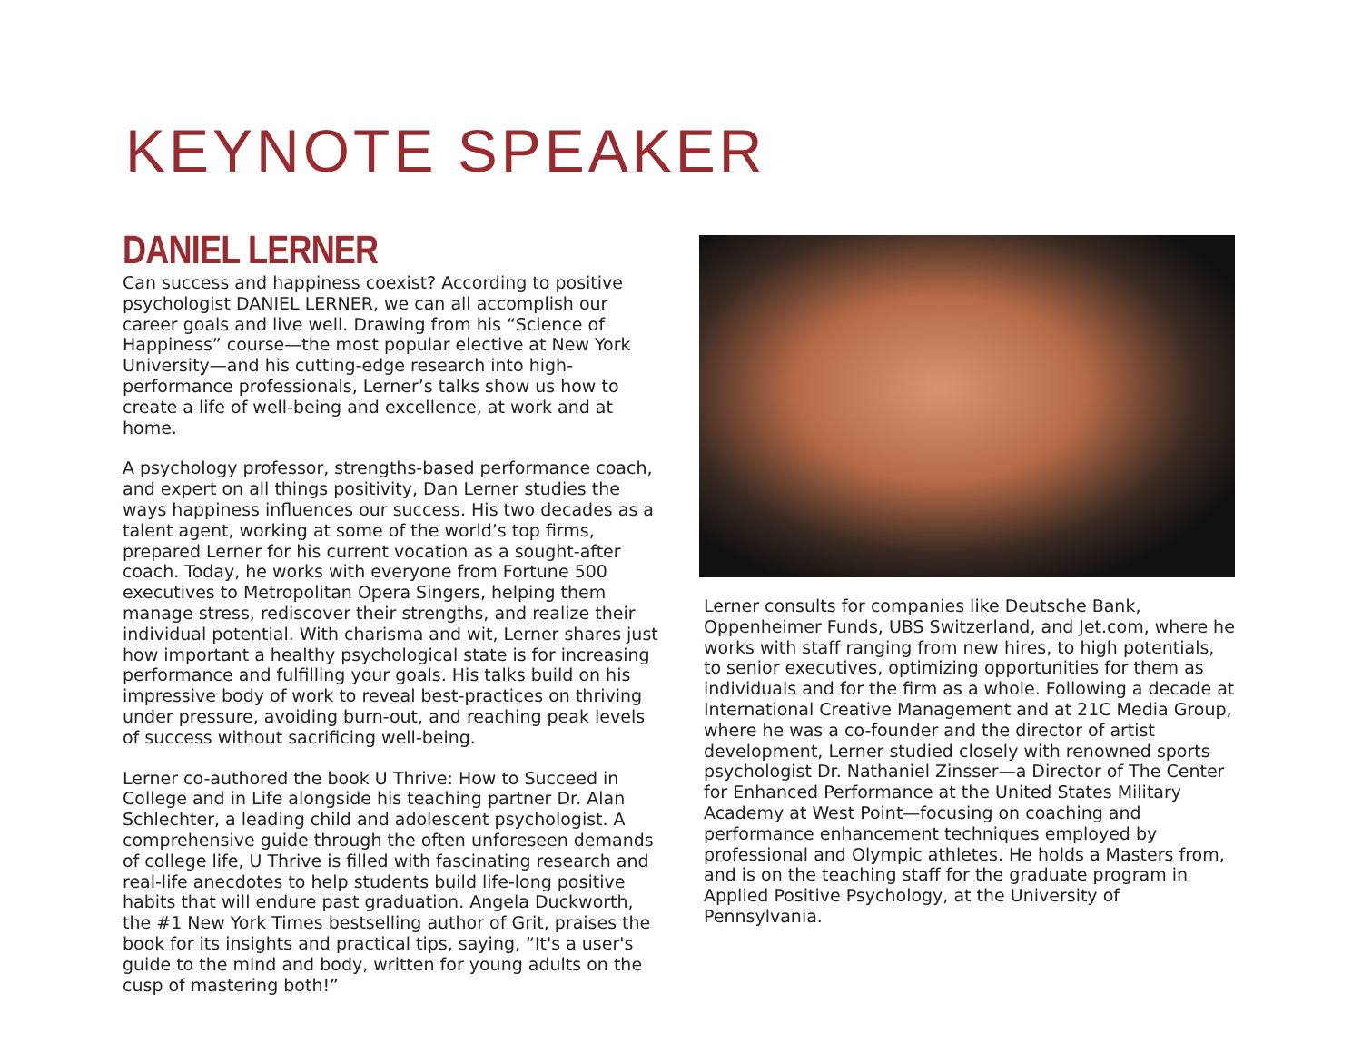KEYNOTE SPEAKER
DANIEL LERNER
Can success and happiness coexist? According to positive psychologist DANIEL LERNER, we can all accomplish our career goals and live well. Drawing from his “Science of Happiness” course—the most popular elective at New York University—and his cutting-edge research into high-performance professionals, Lerner’s talks show us how to create a life of well-being and excellence, at work and at home.
A psychology professor, strengths-based performance coach, and expert on all things positivity, Dan Lerner studies the ways happiness influences our success. His two decades as a talent agent, working at some of the world’s top firms, prepared Lerner for his current vocation as a sought-after coach. Today, he works with everyone from Fortune 500 executives to Metropolitan Opera Singers, helping them manage stress, rediscover their strengths, and realize their individual potential. With charisma and wit, Lerner shares just how important a healthy psychological state is for increasing performance and fulfilling your goals. His talks build on his impressive body of work to reveal best-practices on thriving under pressure, avoiding burn-out, and reaching peak levels of success without sacrificing well-being.
Lerner co-authored the book U Thrive: How to Succeed in College and in Life alongside his teaching partner Dr. Alan Schlechter, a leading child and adolescent psychologist. A comprehensive guide through the often unforeseen demands of college life, U Thrive is filled with fascinating research and real-life anecdotes to help students build life-long positive habits that will endure past graduation. Angela Duckworth, the #1 New York Times bestselling author of Grit, praises the book for its insights and practical tips, saying, “It's a user's guide to the mind and body, written for young adults on the cusp of mastering both!”
Lerner consults for companies like Deutsche Bank, Oppenheimer Funds, UBS Switzerland, and Jet.com, where he works with staff ranging from new hires, to high potentials, to senior executives, optimizing opportunities for them as individuals and for the firm as a whole. Following a decade at International Creative Management and at 21C Media Group, where he was a co-founder and the director of artist development, Lerner studied closely with renowned sports psychologist Dr. Nathaniel Zinsser—a Director of The Center for Enhanced Performance at the United States Military Academy at West Point—focusing on coaching and performance enhancement techniques employed by professional and Olympic athletes. He holds a Masters from, and is on the teaching staff for the graduate program in Applied Positive Psychology, at the University of Pennsylvania.